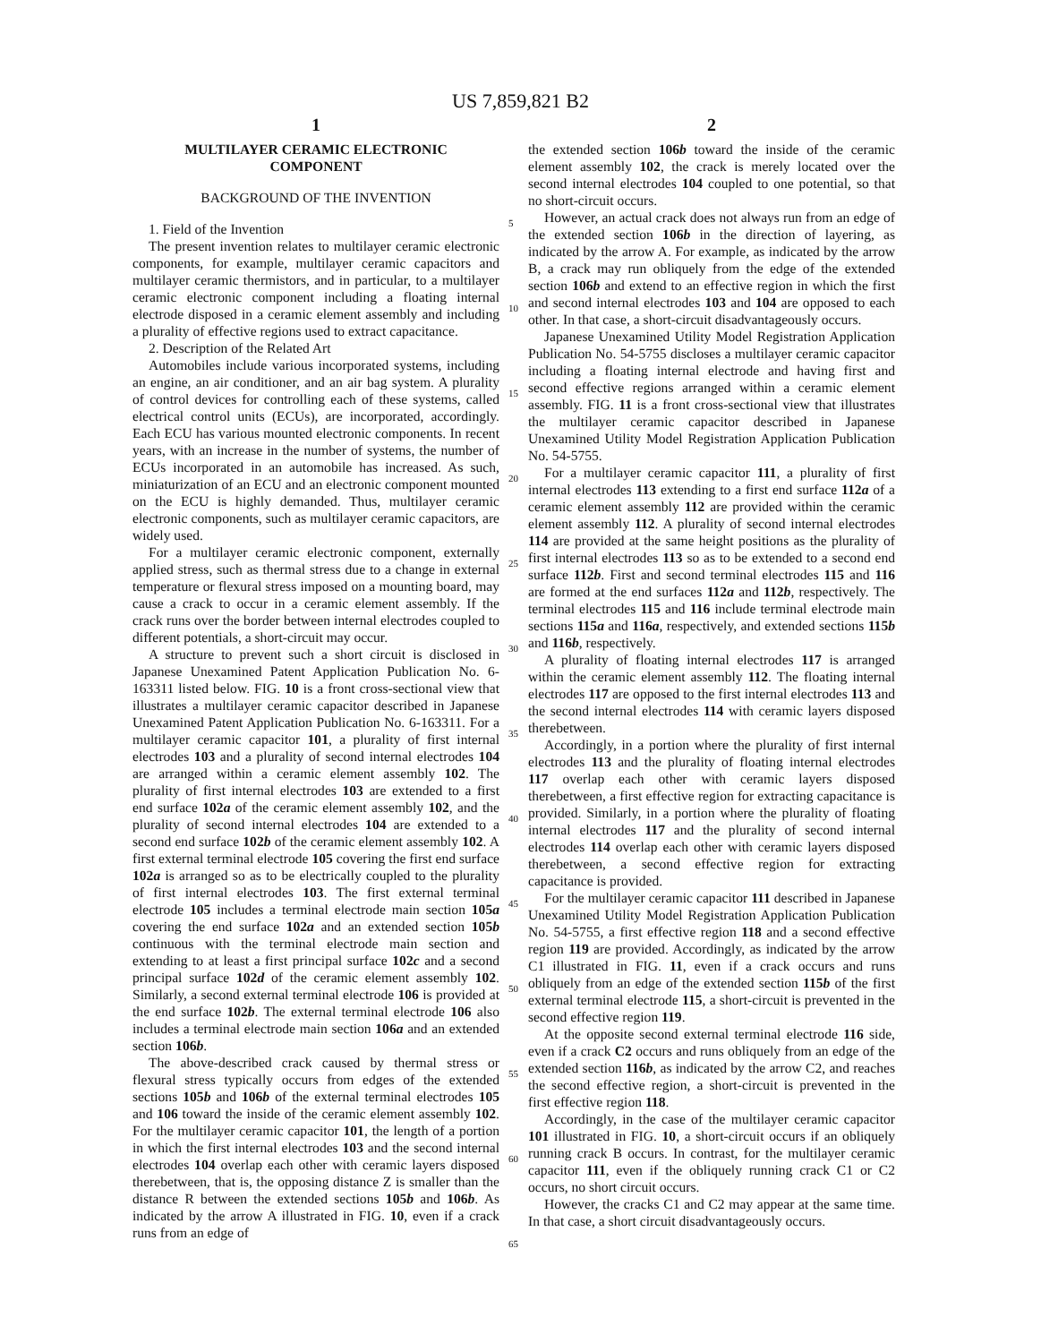US 7,859,821 B2
1
MULTILAYER CERAMIC ELECTRONIC
COMPONENT
BACKGROUND OF THE INVENTION
1. Field of the Invention
The present invention relates to multilayer ceramic electronic components, for example, multilayer ceramic capacitors and multilayer ceramic thermistors, and in particular, to a multilayer ceramic electronic component including a floating internal electrode disposed in a ceramic element assembly and including a plurality of effective regions used to extract capacitance.
2. Description of the Related Art
Automobiles include various incorporated systems, including an engine, an air conditioner, and an air bag system. A plurality of control devices for controlling each of these systems, called electrical control units (ECUs), are incorporated, accordingly. Each ECU has various mounted electronic components. In recent years, with an increase in the number of systems, the number of ECUs incorporated in an automobile has increased. As such, miniaturization of an ECU and an electronic component mounted on the ECU is highly demanded. Thus, multilayer ceramic electronic components, such as multilayer ceramic capacitors, are widely used.
For a multilayer ceramic electronic component, externally applied stress, such as thermal stress due to a change in external temperature or flexural stress imposed on a mounting board, may cause a crack to occur in a ceramic element assembly. If the crack runs over the border between internal electrodes coupled to different potentials, a short-circuit may occur.
A structure to prevent such a short circuit is disclosed in Japanese Unexamined Patent Application Publication No. 6-163311 listed below. FIG. 10 is a front cross-sectional view that illustrates a multilayer ceramic capacitor described in Japanese Unexamined Patent Application Publication No. 6-163311. For a multilayer ceramic capacitor 101, a plurality of first internal electrodes 103 and a plurality of second internal electrodes 104 are arranged within a ceramic element assembly 102. The plurality of first internal electrodes 103 are extended to a first end surface 102a of the ceramic element assembly 102, and the plurality of second internal electrodes 104 are extended to a second end surface 102b of the ceramic element assembly 102. A first external terminal electrode 105 covering the first end surface 102a is arranged so as to be electrically coupled to the plurality of first internal electrodes 103. The first external terminal electrode 105 includes a terminal electrode main section 105a covering the end surface 102a and an extended section 105b continuous with the terminal electrode main section and extending to at least a first principal surface 102c and a second principal surface 102d of the ceramic element assembly 102. Similarly, a second external terminal electrode 106 is provided at the end surface 102b. The external terminal electrode 106 also includes a terminal electrode main section 106a and an extended section 106b.
The above-described crack caused by thermal stress or flexural stress typically occurs from edges of the extended sections 105b and 106b of the external terminal electrodes 105 and 106 toward the inside of the ceramic element assembly 102. For the multilayer ceramic capacitor 101, the length of a portion in which the first internal electrodes 103 and the second internal electrodes 104 overlap each other with ceramic layers disposed therebetween, that is, the opposing distance Z is smaller than the distance R between the extended sections 105b and 106b. As indicated by the arrow A illustrated in FIG. 10, even if a crack runs from an edge of
2
the extended section 106b toward the inside of the ceramic element assembly 102, the crack is merely located over the second internal electrodes 104 coupled to one potential, so that no short-circuit occurs.
However, an actual crack does not always run from an edge of the extended section 106b in the direction of layering, as indicated by the arrow A. For example, as indicated by the arrow B, a crack may run obliquely from the edge of the extended section 106b and extend to an effective region in which the first and second internal electrodes 103 and 104 are opposed to each other. In that case, a short-circuit disadvantageously occurs.
Japanese Unexamined Utility Model Registration Application Publication No. 54-5755 discloses a multilayer ceramic capacitor including a floating internal electrode and having first and second effective regions arranged within a ceramic element assembly. FIG. 11 is a front cross-sectional view that illustrates the multilayer ceramic capacitor described in Japanese Unexamined Utility Model Registration Application Publication No. 54-5755.
For a multilayer ceramic capacitor 111, a plurality of first internal electrodes 113 extending to a first end surface 112a of a ceramic element assembly 112 are provided within the ceramic element assembly 112. A plurality of second internal electrodes 114 are provided at the same height positions as the plurality of first internal electrodes 113 so as to be extended to a second end surface 112b. First and second terminal electrodes 115 and 116 are formed at the end surfaces 112a and 112b, respectively. The terminal electrodes 115 and 116 include terminal electrode main sections 115a and 116a, respectively, and extended sections 115b and 116b, respectively.
A plurality of floating internal electrodes 117 is arranged within the ceramic element assembly 112. The floating internal electrodes 117 are opposed to the first internal electrodes 113 and the second internal electrodes 114 with ceramic layers disposed therebetween.
Accordingly, in a portion where the plurality of first internal electrodes 113 and the plurality of floating internal electrodes 117 overlap each other with ceramic layers disposed therebetween, a first effective region for extracting capacitance is provided. Similarly, in a portion where the plurality of floating internal electrodes 117 and the plurality of second internal electrodes 114 overlap each other with ceramic layers disposed therebetween, a second effective region for extracting capacitance is provided.
For the multilayer ceramic capacitor 111 described in Japanese Unexamined Utility Model Registration Application Publication No. 54-5755, a first effective region 118 and a second effective region 119 are provided. Accordingly, as indicated by the arrow C1 illustrated in FIG. 11, even if a crack occurs and runs obliquely from an edge of the extended section 115b of the first external terminal electrode 115, a short-circuit is prevented in the second effective region 119.
At the opposite second external terminal electrode 116 side, even if a crack C2 occurs and runs obliquely from an edge of the extended section 116b, as indicated by the arrow C2, and reaches the second effective region, a short-circuit is prevented in the first effective region 118.
Accordingly, in the case of the multilayer ceramic capacitor 101 illustrated in FIG. 10, a short-circuit occurs if an obliquely running crack B occurs. In contrast, for the multilayer ceramic capacitor 111, even if the obliquely running crack C1 or C2 occurs, no short circuit occurs.
However, the cracks C1 and C2 may appear at the same time. In that case, a short circuit disadvantageously occurs.
5
10
15
20
25
30
35
40
45
50
55
60
65